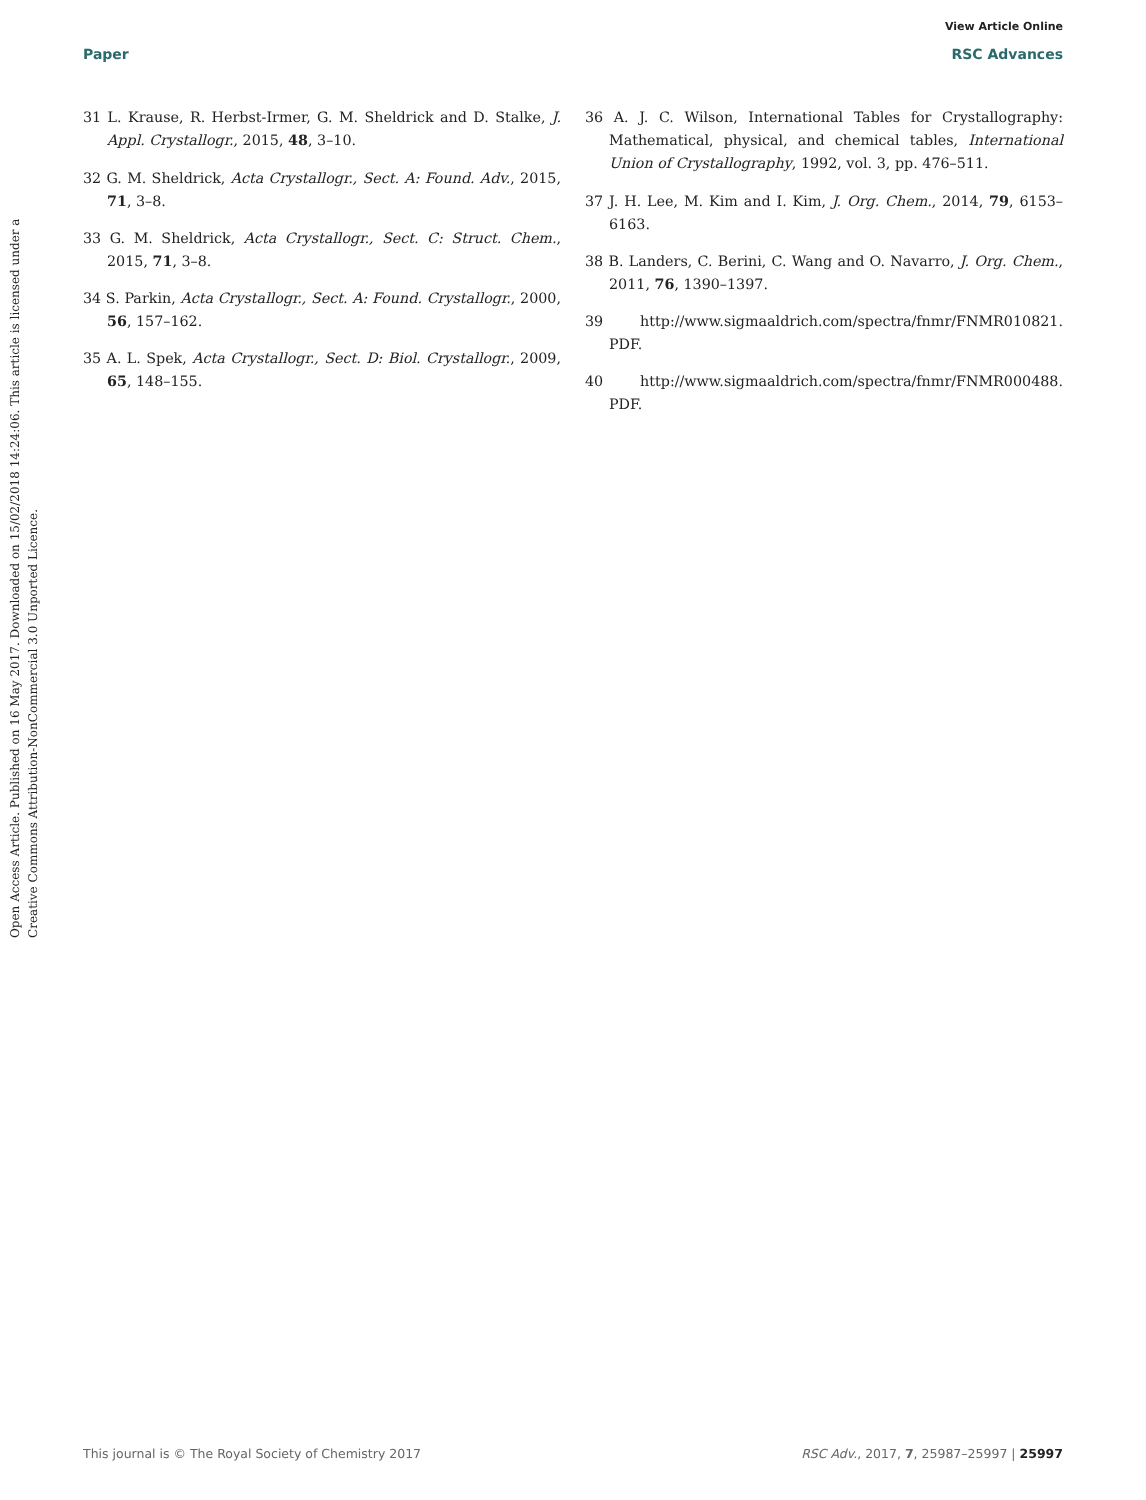View Article Online
Paper RSC Advances
Open Access Article. Published on 16 May 2017. Downloaded on 15/02/2018 14:24:06. This article is licensed under a Creative Commons Attribution-NonCommercial 3.0 Unported Licence.
31 L. Krause, R. Herbst-Irmer, G. M. Sheldrick and D. Stalke, J. Appl. Crystallogr., 2015, 48, 3–10.
32 G. M. Sheldrick, Acta Crystallogr., Sect. A: Found. Adv., 2015, 71, 3–8.
33 G. M. Sheldrick, Acta Crystallogr., Sect. C: Struct. Chem., 2015, 71, 3–8.
34 S. Parkin, Acta Crystallogr., Sect. A: Found. Crystallogr., 2000, 56, 157–162.
35 A. L. Spek, Acta Crystallogr., Sect. D: Biol. Crystallogr., 2009, 65, 148–155.
36 A. J. C. Wilson, International Tables for Crystallography: Mathematical, physical, and chemical tables, International Union of Crystallography, 1992, vol. 3, pp. 476–511.
37 J. H. Lee, M. Kim and I. Kim, J. Org. Chem., 2014, 79, 6153–6163.
38 B. Landers, C. Berini, C. Wang and O. Navarro, J. Org. Chem., 2011, 76, 1390–1397.
39 http://www.sigmaaldrich.com/spectra/fnmr/FNMR010821. PDF.
40 http://www.sigmaaldrich.com/spectra/fnmr/FNMR000488. PDF.
This journal is © The Royal Society of Chemistry 2017 RSC Adv., 2017, 7, 25987–25997 | 25997